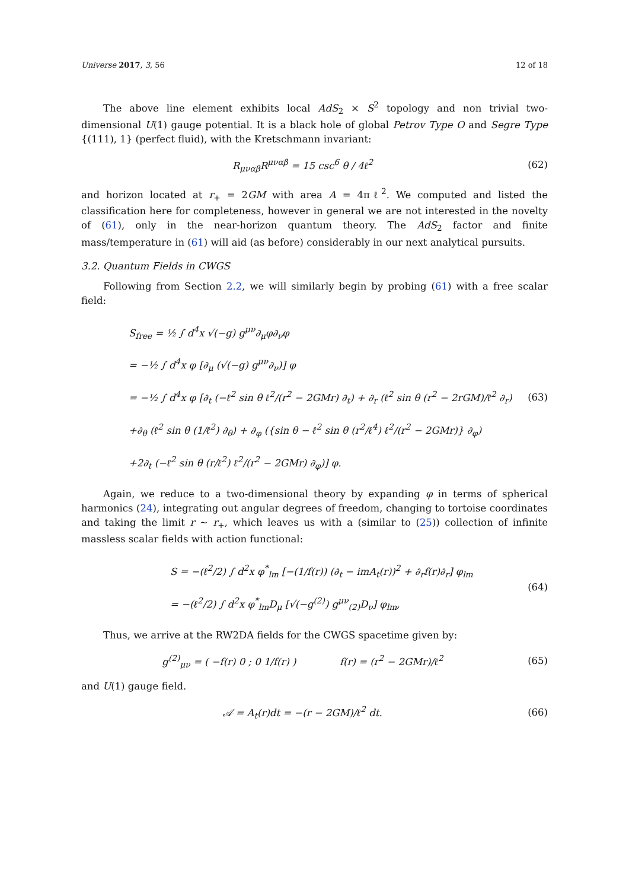Universe 2017, 3, 56 12 of 18
The above line element exhibits local AdS<sub>2</sub> × S<sup>2</sup> topology and non trivial two-dimensional U(1) gauge potential. It is a black hole of global Petrov Type O and Segre Type {(111), 1} (perfect fluid), with the Kretschmann invariant:
R<sub>μναβ</sub>R<sup>μναβ</sup> = 15 csc<sup>6</sup> θ / 4ℓ<sup>2</sup> (62)
and horizon located at r<sub>+</sub> = 2GM with area A = 4πℓ<sup>2</sup>. We computed and listed the classification here for completeness, however in general we are not interested in the novelty of (61), only in the near-horizon quantum theory. The AdS<sub>2</sub> factor and finite mass/temperature in (61) will aid (as before) considerably in our next analytical pursuits.
3.2. Quantum Fields in CWGS
Following from Section 2.2, we will similarly begin by probing (61) with a free scalar field:
S<sub>free</sub> = ½ ∫ d<sup>4</sup>x √(−g) g<sup>μν</sup>∂<sub>μ</sub>φ∂<sub>ν</sub>φ
= −½ ∫ d<sup>4</sup>x φ [∂<sub>μ</sub> (√(−g) g<sup>μν</sup>∂<sub>ν</sub>)] φ
= −½ ∫ d<sup>4</sup>x φ [∂<sub>t</sub> (−ℓ<sup>2</sup> sin θ ℓ<sup>2</sup>/(r<sup>2</sup> − 2GMr) ∂<sub>t</sub>) + ∂<sub>r</sub> (ℓ<sup>2</sup> sin θ (r<sup>2</sup> − 2rGM)/ℓ<sup>2</sup> ∂<sub>r</sub>)
+∂<sub>θ</sub> (ℓ<sup>2</sup> sin θ (1/ℓ<sup>2</sup>) ∂<sub>θ</sub>) + ∂<sub>φ</sub> ({sin θ − ℓ<sup>2</sup> sin θ (r<sup>2</sup>/ℓ<sup>4</sup>) ℓ<sup>2</sup>/(r<sup>2</sup> − 2GMr)} ∂<sub>φ</sub>)
+2∂<sub>t</sub> (−ℓ<sup>2</sup> sin θ (r/ℓ<sup>2</sup>) ℓ<sup>2</sup>/(r<sup>2</sup> − 2GMr) ∂<sub>φ</sub>)] φ.
(63)
Again, we reduce to a two-dimensional theory by expanding φ in terms of spherical harmonics (24), integrating out angular degrees of freedom, changing to tortoise coordinates and taking the limit r ∼ r<sub>+</sub>, which leaves us with a (similar to (25)) collection of infinite massless scalar fields with action functional:
S = −(ℓ<sup>2</sup>/2) ∫ d<sup>2</sup>x φ<sup>*</sup><sub>lm</sub> [−(1/f(r)) (∂<sub>t</sub> − imA<sub>t</sub>(r))<sup>2</sup> + ∂<sub>r</sub>f(r)∂<sub>r</sub>] φ<sub>lm</sub>
= −(ℓ<sup>2</sup>/2) ∫ d<sup>2</sup>x φ<sup>*</sup><sub>lm</sub>D<sub>μ</sub> [√(−g<sup>(2)</sup>) g<sup>μν</sup><sub>(2)</sub>D<sub>ν</sub>] φ<sub>lm</sub>,
(64)
Thus, we arrive at the RW2DA fields for the CWGS spacetime given by:
g<sup>(2)</sup><sub>μν</sub> = ( −f(r) 0 ; 0 1/f(r) ) f(r) = (r<sup>2</sup> − 2GMr)/ℓ<sup>2</sup>
(65)
and U(1) gauge field.
𝒜 = A<sub>t</sub>(r)dt = −(r − 2GM)/ℓ<sup>2</sup> dt.
(66)